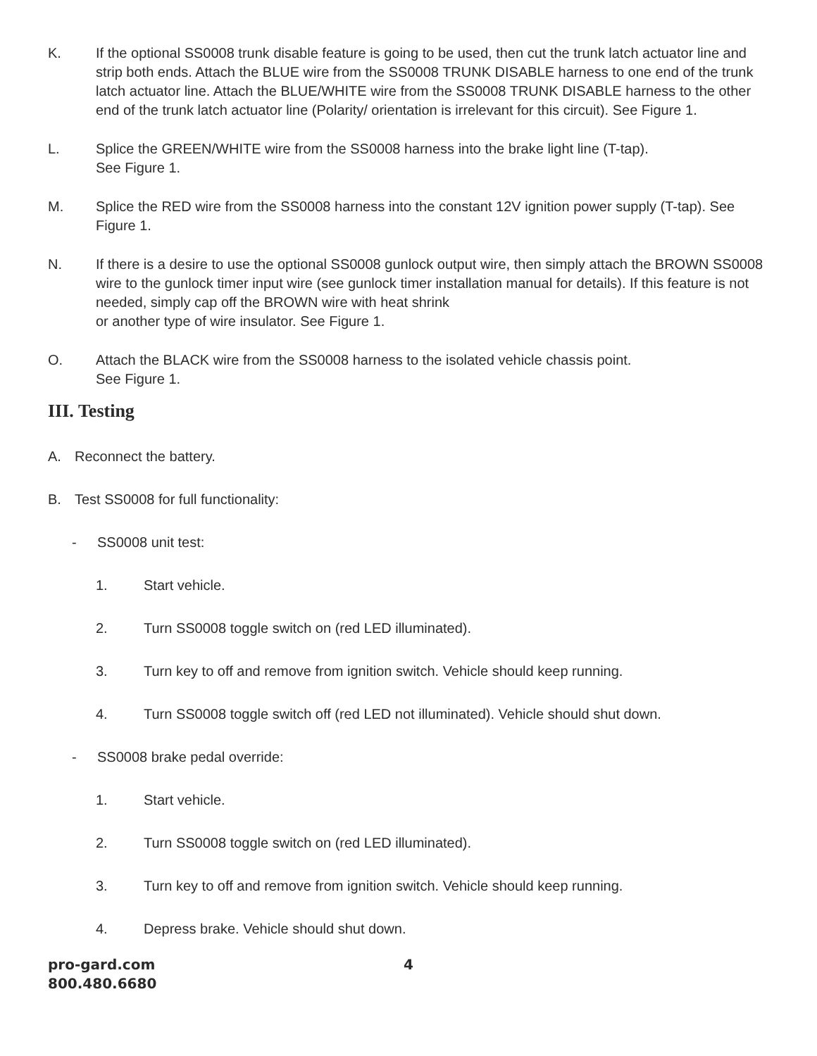K. If the optional SS0008 trunk disable feature is going to be used, then cut the trunk latch actuator line and strip both ends. Attach the BLUE wire from the SS0008 TRUNK DISABLE harness to one end of the trunk latch actuator line. Attach the BLUE/WHITE wire from the SS0008 TRUNK DISABLE harness to the other end of the trunk latch actuator line (Polarity/ orientation is irrelevant for this circuit). See Figure 1.
L. Splice the GREEN/WHITE wire from the SS0008 harness into the brake light line (T-tap).
See Figure 1.
M. Splice the RED wire from the SS0008 harness into the constant 12V ignition power supply (T-tap). See Figure 1.
N. If there is a desire to use the optional SS0008 gunlock output wire, then simply attach the BROWN SS0008 wire to the gunlock timer input wire (see gunlock timer installation manual for details). If this feature is not needed, simply cap off the BROWN wire with heat shrink
or another type of wire insulator. See Figure 1.
O. Attach the BLACK wire from the SS0008 harness to the isolated vehicle chassis point.
See Figure 1.
III. Testing
A. Reconnect the battery.
B. Test SS0008 for full functionality:
- SS0008 unit test:
1. Start vehicle.
2. Turn SS0008 toggle switch on (red LED illuminated).
3. Turn key to off and remove from ignition switch. Vehicle should keep running.
4. Turn SS0008 toggle switch off (red LED not illuminated). Vehicle should shut down.
- SS0008 brake pedal override:
1. Start vehicle.
2. Turn SS0008 toggle switch on (red LED illuminated).
3. Turn key to off and remove from ignition switch. Vehicle should keep running.
4. Depress brake. Vehicle should shut down.
pro-gard.com
800.480.6680
4